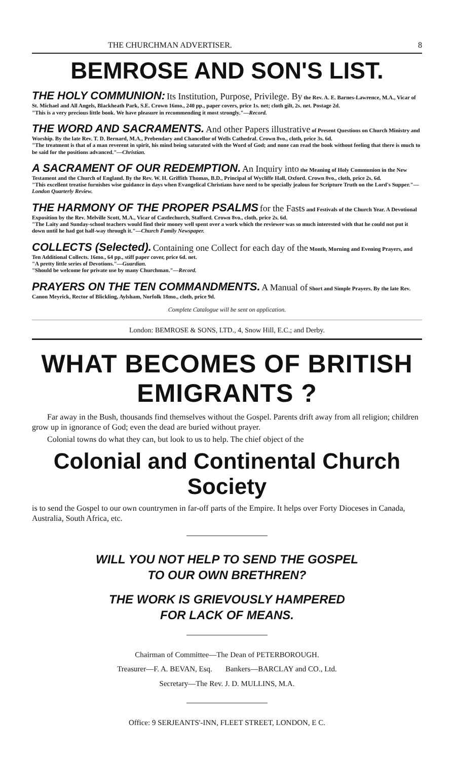THE CHURCHMAN ADVERTISER. 8
BEMROSE AND SON'S LIST.
THE HOLY COMMUNION: Its Institution, Purpose, Privilege. By the Rev. A. E. Barnes-Lawrence, M.A., Vicar of St. Michael and All Angels, Blackheath Park, S.E. Crown 16mo., 240 pp., paper covers, price 1s. net; cloth gilt, 2s. net. Postage 2d.
"This is a very precious little book. We have pleasure in recommending it most strongly."—Record.
THE WORD AND SACRAMENTS. And other Papers illustrative of Present Questions on Church Ministry and Worship. By the late Rev. T. D. Bernard, M.A., Prebendary and Chancellor of Wells Cathedral. Crown 8vo., cloth, price 3s. 6d.
"The treatment is that of a man reverent in spirit, his mind being saturated with the Word of God; and none can read the book without feeling that there is much to be said for the positions advanced."—Christian.
A SACRAMENT OF OUR REDEMPTION. An Inquiry into the Meaning of Holy Communion in the New Testament and the Church of England. By the Rev. W. H. Griffith Thomas, B.D., Principal of Wycliffe Hall, Oxford. Crown 8vo., cloth, price 2s. 6d.
"This excellent treatise furnishes wise guidance in days when Evangelical Christians have need to be specially jealous for Scripture Truth on the Lord's Supper."—London Quarterly Review.
THE HARMONY OF THE PROPER PSALMS for the Fasts and Festivals of the Church Year. A Devotional Exposition by the Rev. Melville Scott, M.A., Vicar of Castlechurch, Stafford. Crown 8vo., cloth, price 2s. 6d.
"The Laity and Sunday-school teachers would find their money well spent over a work which the reviewer was so much interested with that he could not put it down until he had got half-way through it."—Church Family Newspaper.
COLLECTS (Selected). Containing one Collect for each day of the Month, Morning and Evening Prayers, and Ten Additional Collects. 16mo., 64 pp., stiff paper cover, price 6d. net.
"A pretty little series of Devotions."—Guardian.
"Should be welcome for private use by many Churchman."—Record.
PRAYERS ON THE TEN COMMANDMENTS. A Manual of Short and Simple Prayers. By the late Rev. Canon Meyrick, Rector of Blickling, Aylsham, Norfolk 18mo., cloth, price 9d.
Complete Catalogue will be sent on application.
London: BEMROSE & SONS, LTD., 4, Snow Hill, E.C.; and Derby.
WHAT BECOMES OF BRITISH EMIGRANTS ?
Far away in the Bush, thousands find themselves without the Gospel. Parents drift away from all religion; children grow up in ignorance of God; even the dead are buried without prayer.
Colonial towns do what they can, but look to us to help. The chief object of the
Colonial and Continental Church Society
is to send the Gospel to our own countrymen in far-off parts of the Empire. It helps over Forty Dioceses in Canada, Australia, South Africa, etc.
WILL YOU NOT HELP TO SEND THE GOSPEL
TO OUR OWN BRETHREN?
THE WORK IS GRIEVOUSLY HAMPERED
FOR LACK OF MEANS.
Chairman of Committee—The Dean of PETERBOROUGH.
Treasurer—F. A. BEVAN, Esq. Bankers—BARCLAY and CO., Ltd.
Secretary—The Rev. J. D. MULLINS, M.A.
Office: 9 SERJEANTS'-INN, FLEET STREET, LONDON, E C.